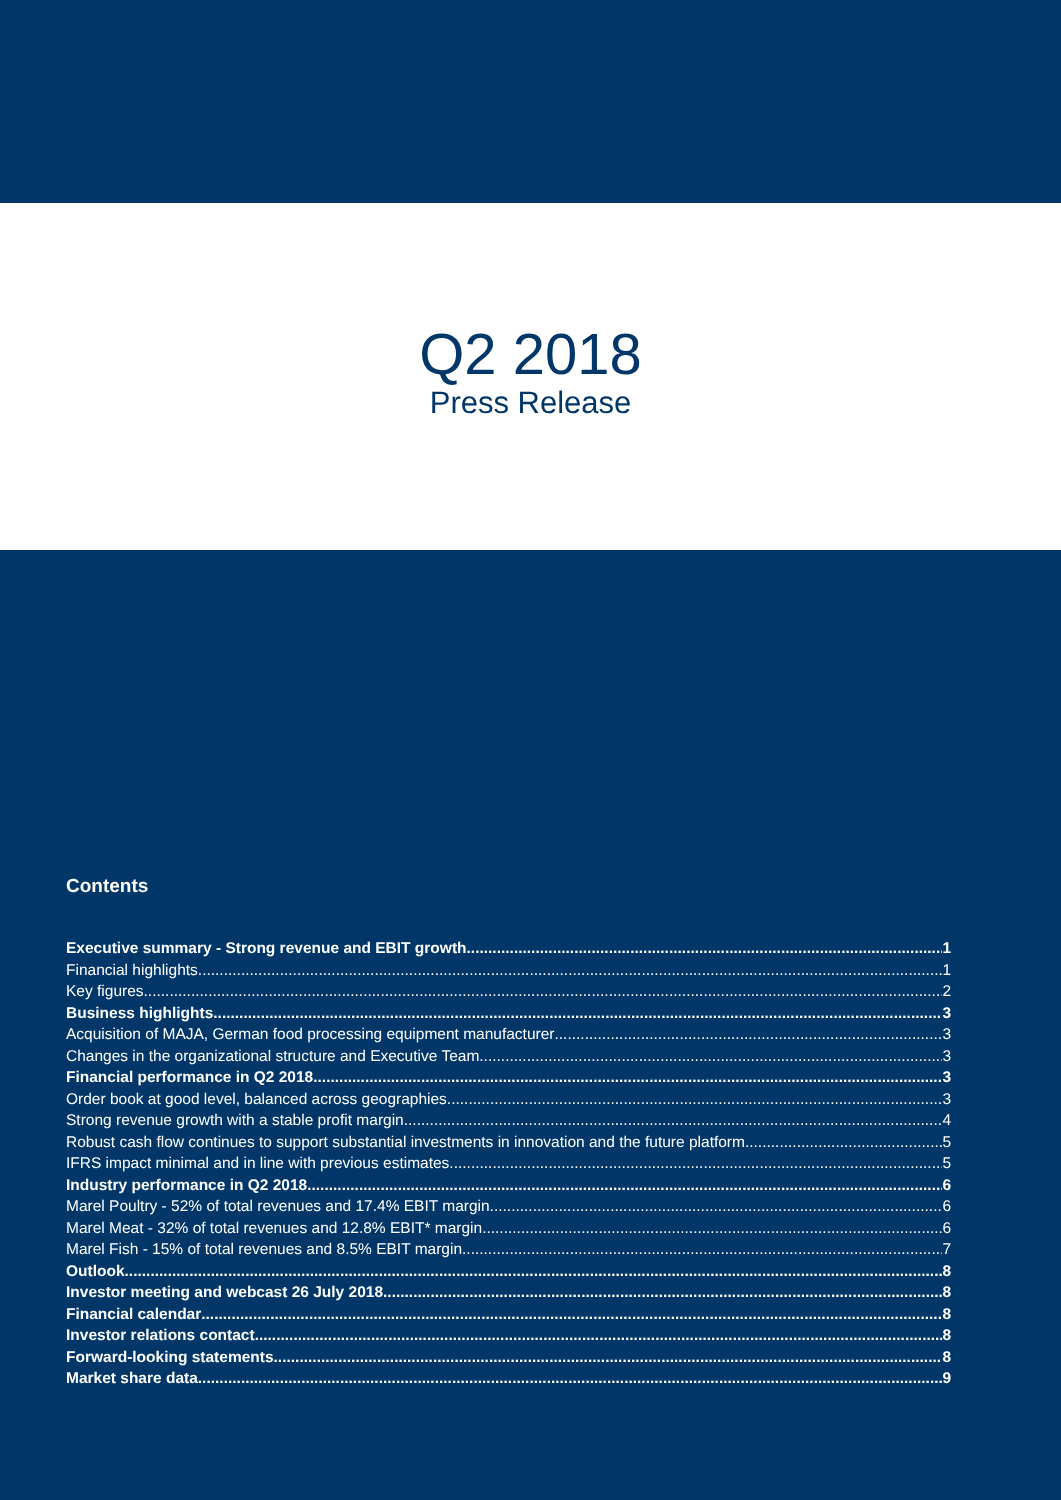Q2 2018
Press Release
Contents
Executive summary - Strong revenue and EBIT growth 1
Financial highlights 1
Key figures 2
Business highlights 3
Acquisition of MAJA, German food processing equipment manufacturer 3
Changes in the organizational structure and Executive Team 3
Financial performance in Q2 2018 3
Order book at good level, balanced across geographies 3
Strong revenue growth with a stable profit margin 4
Robust cash flow continues to support substantial investments in innovation and the future platform 5
IFRS impact minimal and in line with previous estimates 5
Industry performance in Q2 2018 6
Marel Poultry - 52% of total revenues and 17.4% EBIT margin 6
Marel Meat - 32% of total revenues and 12.8% EBIT* margin 6
Marel Fish - 15% of total revenues and 8.5% EBIT margin 7
Outlook 8
Investor meeting and webcast 26 July 2018 8
Financial calendar 8
Investor relations contact 8
Forward-looking statements 8
Market share data 9